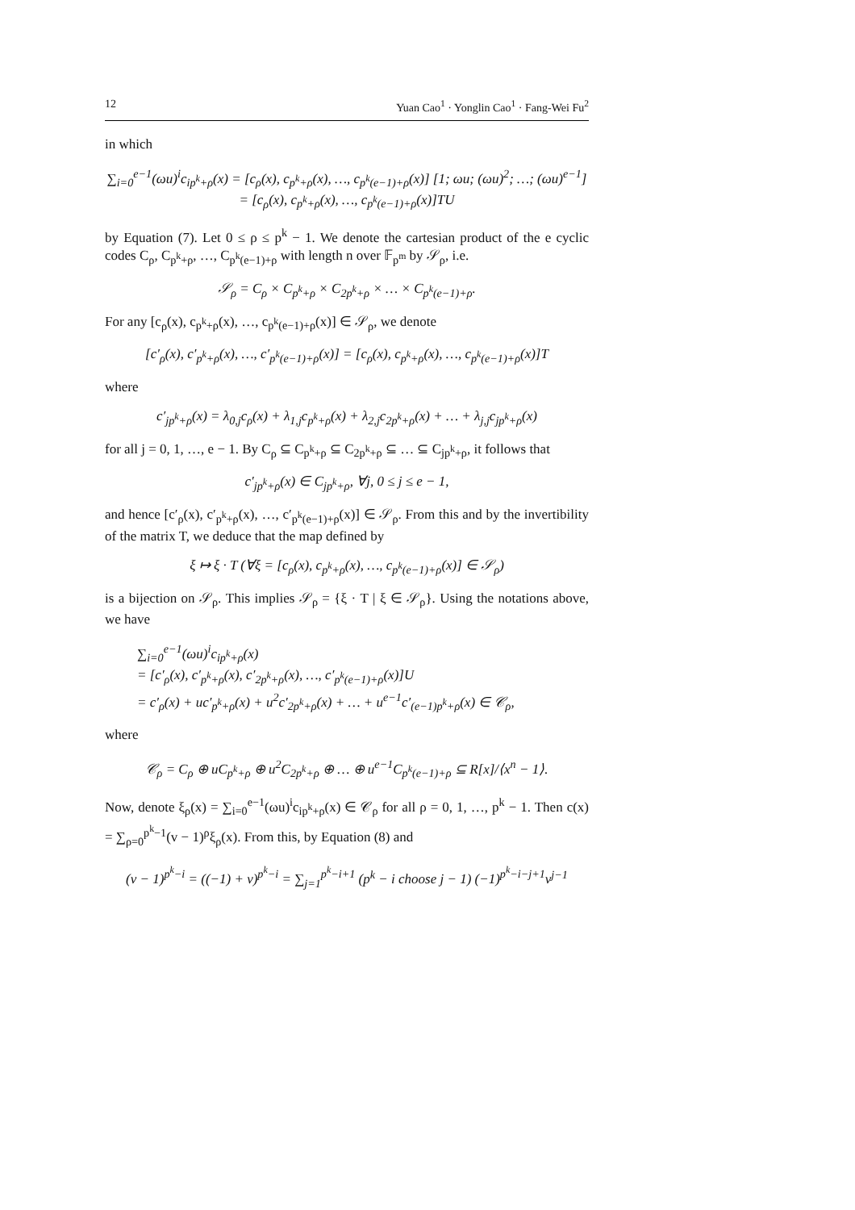12 Yuan Cao<sup>1</sup> · Yonglin Cao<sup>1</sup> · Fang-Wei Fu<sup>2</sup>
in which
∑<sub>i=0</sub><sup>e−1</sup>(ωu)<sup>i</sup>c<sub>ip<sup>k</sup>+ρ</sub>(x) = [c<sub>ρ</sub>(x), c<sub>p<sup>k</sup>+ρ</sub>(x), …, c<sub>p<sup>k</sup>(e−1)+ρ</sub>(x)] [1; ωu; (ωu)<sup>2</sup>; …; (ωu)<sup>e−1</sup>]
= [c<sub>ρ</sub>(x), c<sub>p<sup>k</sup>+ρ</sub>(x), …, c<sub>p<sup>k</sup>(e−1)+ρ</sub>(x)]TU
by Equation (7). Let 0 ≤ ρ ≤ p<sup>k</sup> − 1. We denote the cartesian product of the e cyclic codes C<sub>ρ</sub>, C<sub>p<sup>k</sup>+ρ</sub>, …, C<sub>p<sup>k</sup>(e−1)+ρ</sub> with length n over 𝔽<sub>p<sup>m</sup></sub> by 𝒮<sub>ρ</sub>, i.e.
𝒮<sub>ρ</sub> = C<sub>ρ</sub> × C<sub>p<sup>k</sup>+ρ</sub> × C<sub>2p<sup>k</sup>+ρ</sub> × … × C<sub>p<sup>k</sup>(e−1)+ρ</sub>.
For any [c<sub>ρ</sub>(x), c<sub>p<sup>k</sup>+ρ</sub>(x), …, c<sub>p<sup>k</sup>(e−1)+ρ</sub>(x)] ∈ 𝒮<sub>ρ</sub>, we denote
[c′<sub>ρ</sub>(x), c′<sub>p<sup>k</sup>+ρ</sub>(x), …, c′<sub>p<sup>k</sup>(e−1)+ρ</sub>(x)] = [c<sub>ρ</sub>(x), c<sub>p<sup>k</sup>+ρ</sub>(x), …, c<sub>p<sup>k</sup>(e−1)+ρ</sub>(x)]T
where
c′<sub>jp<sup>k</sup>+ρ</sub>(x) = λ<sub>0,j</sub>c<sub>ρ</sub>(x) + λ<sub>1,j</sub>c<sub>p<sup>k</sup>+ρ</sub>(x) + λ<sub>2,j</sub>c<sub>2p<sup>k</sup>+ρ</sub>(x) + … + λ<sub>j,j</sub>c<sub>jp<sup>k</sup>+ρ</sub>(x)
for all j = 0, 1, …, e − 1. By C<sub>ρ</sub> ⊆ C<sub>p<sup>k</sup>+ρ</sub> ⊆ C<sub>2p<sup>k</sup>+ρ</sub> ⊆ … ⊆ C<sub>jp<sup>k</sup>+ρ</sub>, it follows that
c′<sub>jp<sup>k</sup>+ρ</sub>(x) ∈ C<sub>jp<sup>k</sup>+ρ</sub>, ∀j, 0 ≤ j ≤ e − 1,
and hence [c′<sub>ρ</sub>(x), c′<sub>p<sup>k</sup>+ρ</sub>(x), …, c′<sub>p<sup>k</sup>(e−1)+ρ</sub>(x)] ∈ 𝒮<sub>ρ</sub>. From this and by the invertibility of the matrix T, we deduce that the map defined by
ξ ↦ ξ · T (∀ξ = [c<sub>ρ</sub>(x), c<sub>p<sup>k</sup>+ρ</sub>(x), …, c<sub>p<sup>k</sup>(e−1)+ρ</sub>(x)] ∈ 𝒮<sub>ρ</sub>)
is a bijection on 𝒮<sub>ρ</sub>. This implies 𝒮<sub>ρ</sub> = {ξ · T | ξ ∈ 𝒮<sub>ρ</sub>}. Using the notations above, we have
∑<sub>i=0</sub><sup>e−1</sup>(ωu)<sup>i</sup>c<sub>ip<sup>k</sup>+ρ</sub>(x)
= [c′<sub>ρ</sub>(x), c′<sub>p<sup>k</sup>+ρ</sub>(x), c′<sub>2p<sup>k</sup>+ρ</sub>(x), …, c′<sub>p<sup>k</sup>(e−1)+ρ</sub>(x)]U
= c′<sub>ρ</sub>(x) + uc′<sub>p<sup>k</sup>+ρ</sub>(x) + u<sup>2</sup>c′<sub>2p<sup>k</sup>+ρ</sub>(x) + … + u<sup>e−1</sup>c′<sub>(e−1)p<sup>k</sup>+ρ</sub>(x) ∈ 𝒞<sub>ρ</sub>,
where
𝒞<sub>ρ</sub> = C<sub>ρ</sub> ⊕ uC<sub>p<sup>k</sup>+ρ</sub> ⊕ u<sup>2</sup>C<sub>2p<sup>k</sup>+ρ</sub> ⊕ … ⊕ u<sup>e−1</sup>C<sub>p<sup>k</sup>(e−1)+ρ</sub> ⊆ R[x]/⟨x<sup>n</sup> − 1⟩.
Now, denote ξ<sub>ρ</sub>(x) = ∑<sub>i=0</sub><sup>e−1</sup>(ωu)<sup>i</sup>c<sub>ip<sup>k</sup>+ρ</sub>(x) ∈ 𝒞<sub>ρ</sub> for all ρ = 0, 1, …, p<sup>k</sup> − 1. Then c(x) = ∑<sub>ρ=0</sub><sup>p<sup>k</sup>−1</sup>(v − 1)<sup>ρ</sup>ξ<sub>ρ</sub>(x). From this, by Equation (8) and
(v − 1)<sup>p<sup>k</sup>−i</sup> = ((−1) + v)<sup>p<sup>k</sup>−i</sup> = ∑<sub>j=1</sub><sup>p<sup>k</sup>−i+1</sup> (p<sup>k</sup> − i choose j − 1) (−1)<sup>p<sup>k</sup>−i−j+1</sup>v<sup>j−1</sup>